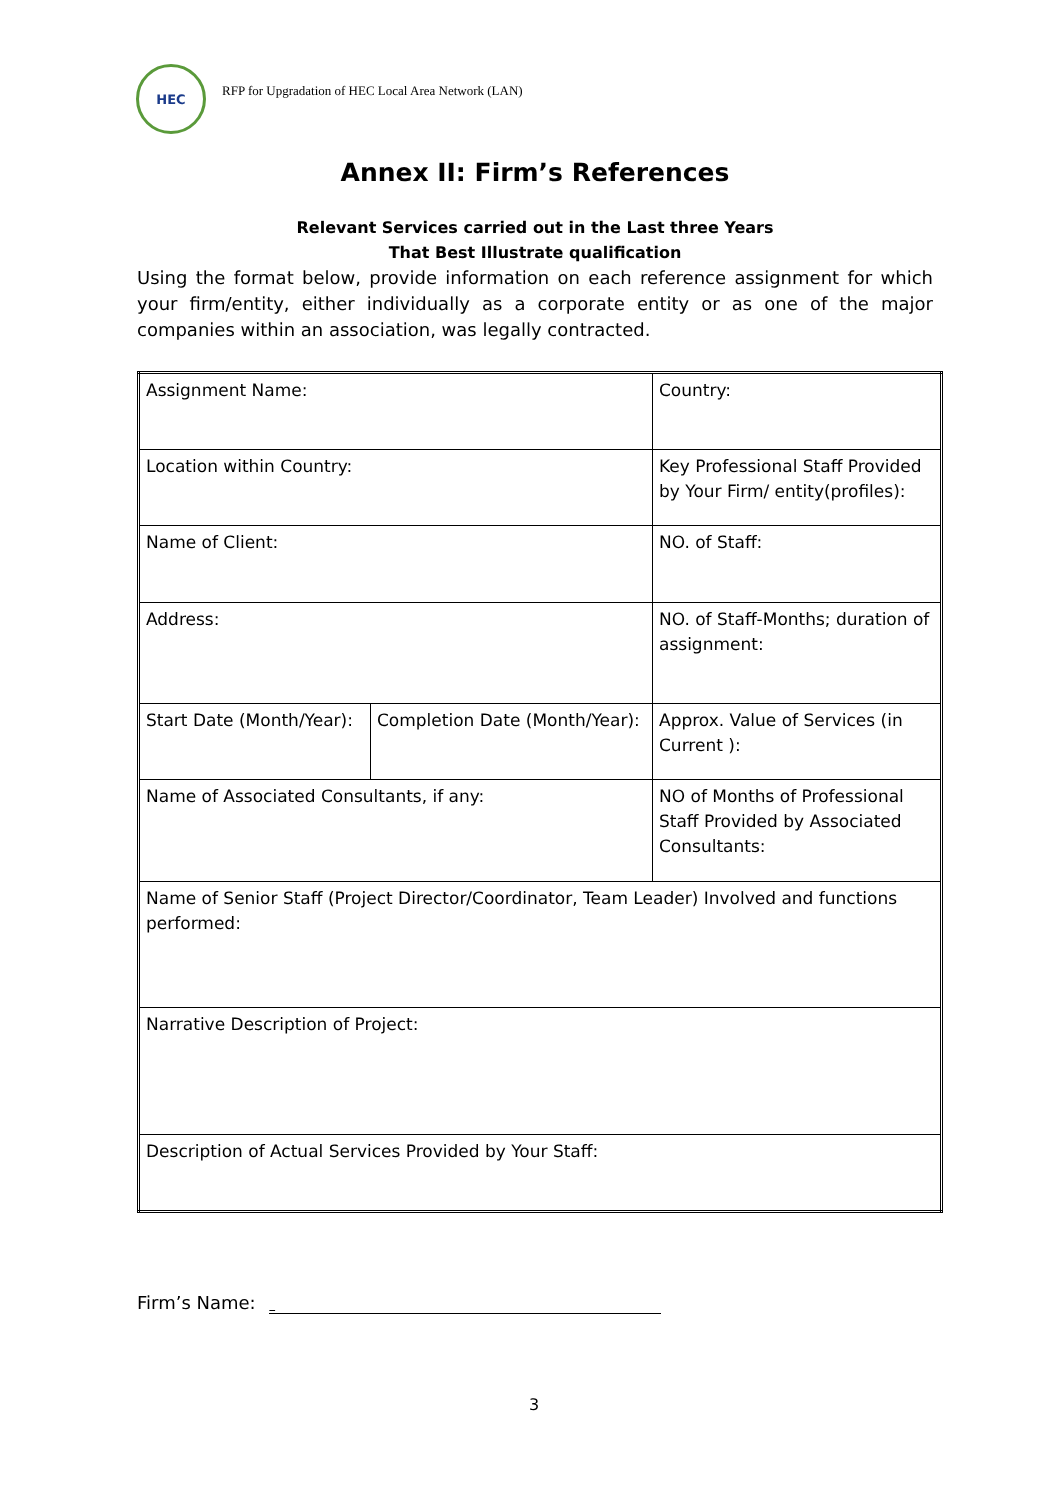HEC
RFP for Upgradation of HEC Local Area Network (LAN)
Annex II: Firm’s References
Relevant Services carried out in the Last three Years
That Best Illustrate qualification
Using the format below, provide information on each reference assignment for which your firm/entity, either individually as a corporate entity or as one of the major companies within an association, was legally contracted.
| Assignment Name: | | Country: |
| Location within Country: | | Key Professional Staff Provided by Your Firm/ entity(profiles): |
| Name of Client: | | NO. of Staff: |
| Address: | | NO. of Staff-Months; duration of assignment: |
| Start Date (Month/Year): | Completion Date (Month/Year): | Approx. Value of Services (in Current ): |
| Name of Associated Consultants, if any: | | NO of Months of Professional Staff Provided by Associated Consultants: |
| Name of Senior Staff (Project Director/Coordinator, Team Leader) Involved and functions performed: | | |
| Narrative Description of Project: | | |
| Description of Actual Services Provided by Your Staff: | | |
Firm’s Name:
3